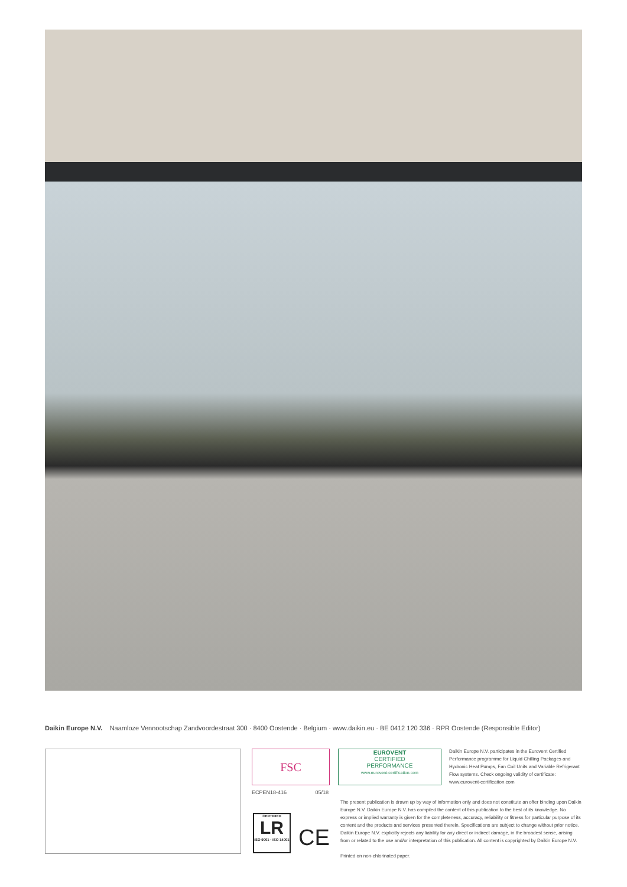Daikin Europe N.V. Naamloze Vennootschap Zandvoordestraat 300 · 8400 Oostende · Belgium · www.daikin.eu · BE 0412 120 336 · RPR Oostende (Responsible Editor)
FSC
ECPEN18-416 05/18
EUROVENT
CERTIFIED
PERFORMANCE
www.eurovent-certification.com
Daikin Europe N.V. participates in the Eurovent Certified Performance programme for Liquid Chilling Packages and Hydronic Heat Pumps, Fan Coil Units and Variable Refrigerant Flow systems. Check ongoing validity of certificate: www.eurovent-certification.com
CERTIFIED
LR
ISO 9001 · ISO 14001
CE
The present publication is drawn up by way of information only and does not constitute an offer binding upon Daikin Europe N.V. Daikin Europe N.V. has compiled the content of this publication to the best of its knowledge. No express or implied warranty is given for the completeness, accuracy, reliability or fitness for particular purpose of its content and the products and services presented therein. Specifications are subject to change without prior notice. Daikin Europe N.V. explicitly rejects any liability for any direct or indirect damage, in the broadest sense, arising from or related to the use and/or interpretation of this publication. All content is copyrighted by Daikin Europe N.V.
Printed on non-chlorinated paper.